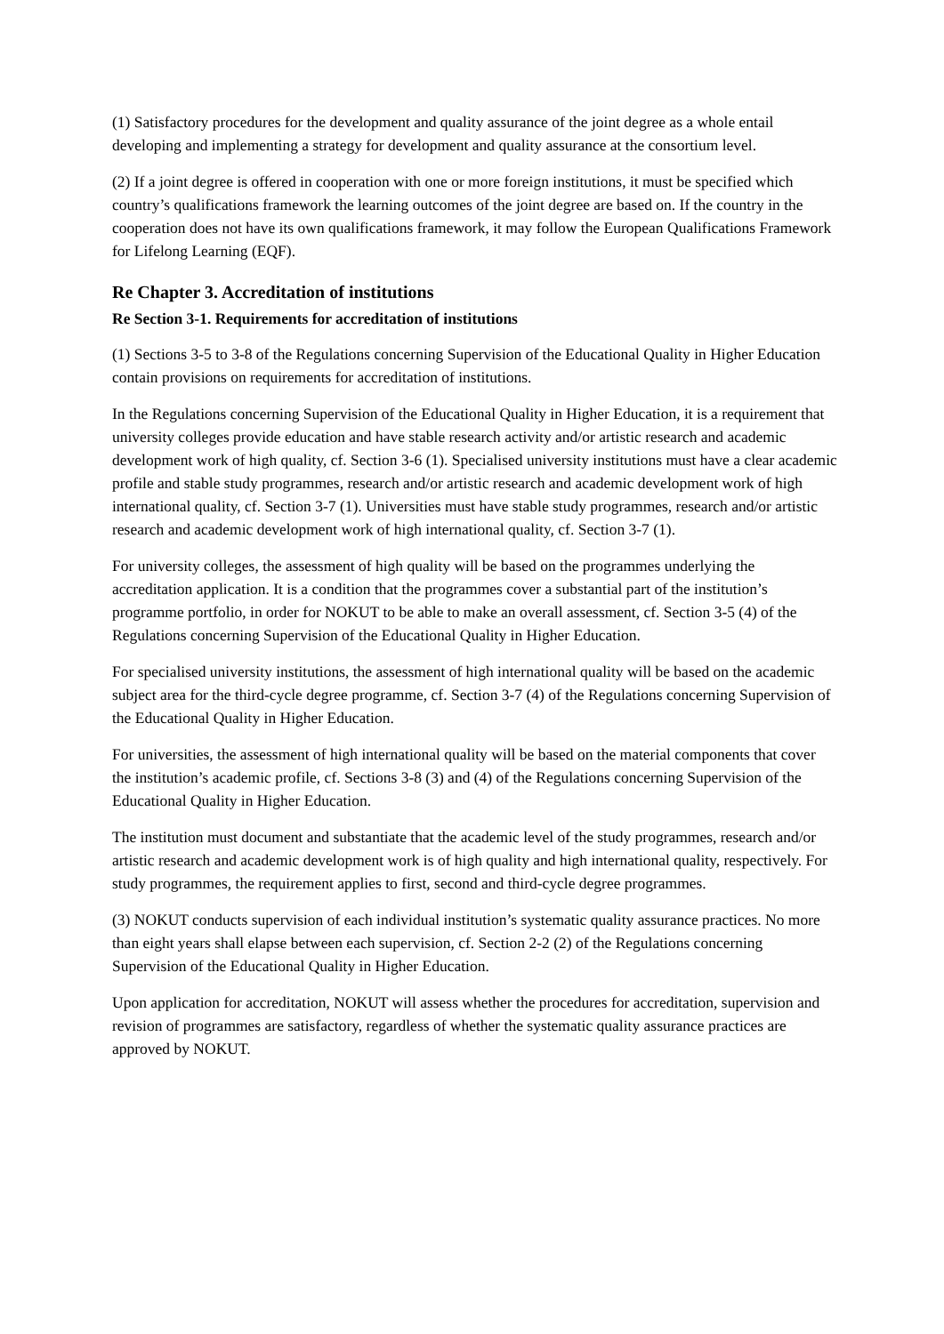(1) Satisfactory procedures for the development and quality assurance of the joint degree as a whole entail developing and implementing a strategy for development and quality assurance at the consortium level.
(2) If a joint degree is offered in cooperation with one or more foreign institutions, it must be specified which country’s qualifications framework the learning outcomes of the joint degree are based on. If the country in the cooperation does not have its own qualifications framework, it may follow the European Qualifications Framework for Lifelong Learning (EQF).
Re Chapter 3. Accreditation of institutions
Re Section 3-1. Requirements for accreditation of institutions
(1) Sections 3-5 to 3-8 of the Regulations concerning Supervision of the Educational Quality in Higher Education contain provisions on requirements for accreditation of institutions.
In the Regulations concerning Supervision of the Educational Quality in Higher Education, it is a requirement that university colleges provide education and have stable research activity and/or artistic research and academic development work of high quality, cf. Section 3-6 (1). Specialised university institutions must have a clear academic profile and stable study programmes, research and/or artistic research and academic development work of high international quality, cf. Section 3-7 (1). Universities must have stable study programmes, research and/or artistic research and academic development work of high international quality, cf. Section 3-7 (1).
For university colleges, the assessment of high quality will be based on the programmes underlying the accreditation application. It is a condition that the programmes cover a substantial part of the institution’s programme portfolio, in order for NOKUT to be able to make an overall assessment, cf. Section 3-5 (4) of the Regulations concerning Supervision of the Educational Quality in Higher Education.
For specialised university institutions, the assessment of high international quality will be based on the academic subject area for the third-cycle degree programme, cf. Section 3-7 (4) of the Regulations concerning Supervision of the Educational Quality in Higher Education.
For universities, the assessment of high international quality will be based on the material components that cover the institution’s academic profile, cf. Sections 3-8 (3) and (4) of the Regulations concerning Supervision of the Educational Quality in Higher Education.
The institution must document and substantiate that the academic level of the study programmes, research and/or artistic research and academic development work is of high quality and high international quality, respectively. For study programmes, the requirement applies to first, second and third-cycle degree programmes.
(3) NOKUT conducts supervision of each individual institution’s systematic quality assurance practices. No more than eight years shall elapse between each supervision, cf. Section 2-2 (2) of the Regulations concerning Supervision of the Educational Quality in Higher Education.
Upon application for accreditation, NOKUT will assess whether the procedures for accreditation, supervision and revision of programmes are satisfactory, regardless of whether the systematic quality assurance practices are approved by NOKUT.